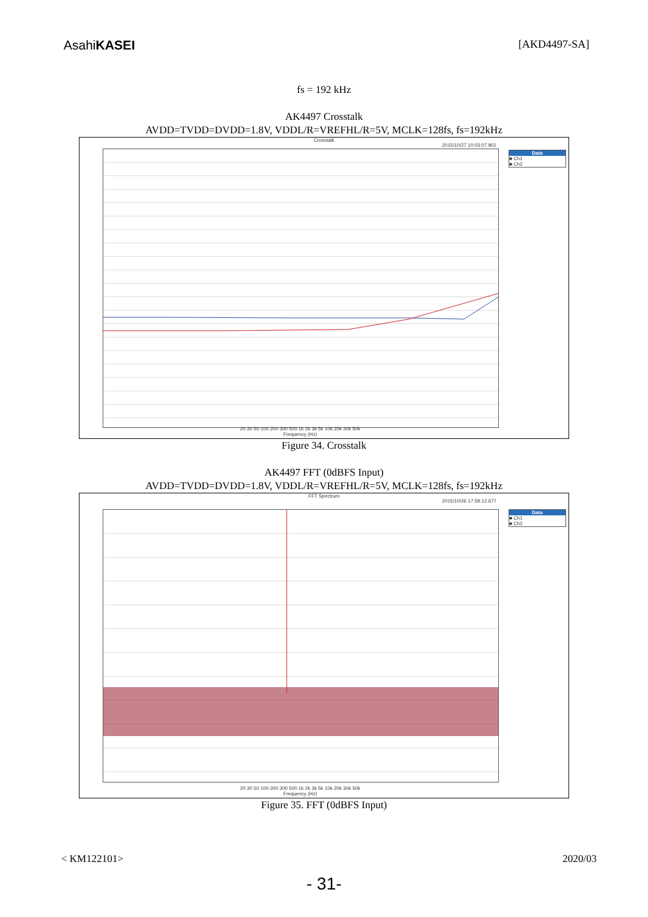AsahiKASEI [AKD4497-SA]
fs = 192 kHz
AK4497 Crosstalk
AVDD=TVDD=DVDD=1.8V, VDDL/R=VREFHL/R=5V, MCLK=128fs, fs=192kHz
Crosstalk
2015/10/27 10:03:07.801
Data
■ Ch1
■ Ch2
20 30 50 100 200 300 500 1k 2k 3k 5k 10k 20k 30k 50k
Frequency (Hz)
Figure 34. Crosstalk
AK4497 FFT (0dBFS Input)
AVDD=TVDD=DVDD=1.8V, VDDL/R=VREFHL/R=5V, MCLK=128fs, fs=192kHz
FFT Spectrum
2015/10/26 17:59:12.677
Data
■ Ch1
■ Ch2
20 30 50 100 200 300 500 1k 2k 3k 5k 10k 20k 30k 50k
Frequency (Hz)
Figure 35. FFT (0dBFS Input)
< KM122101> 2020/03
- 31-